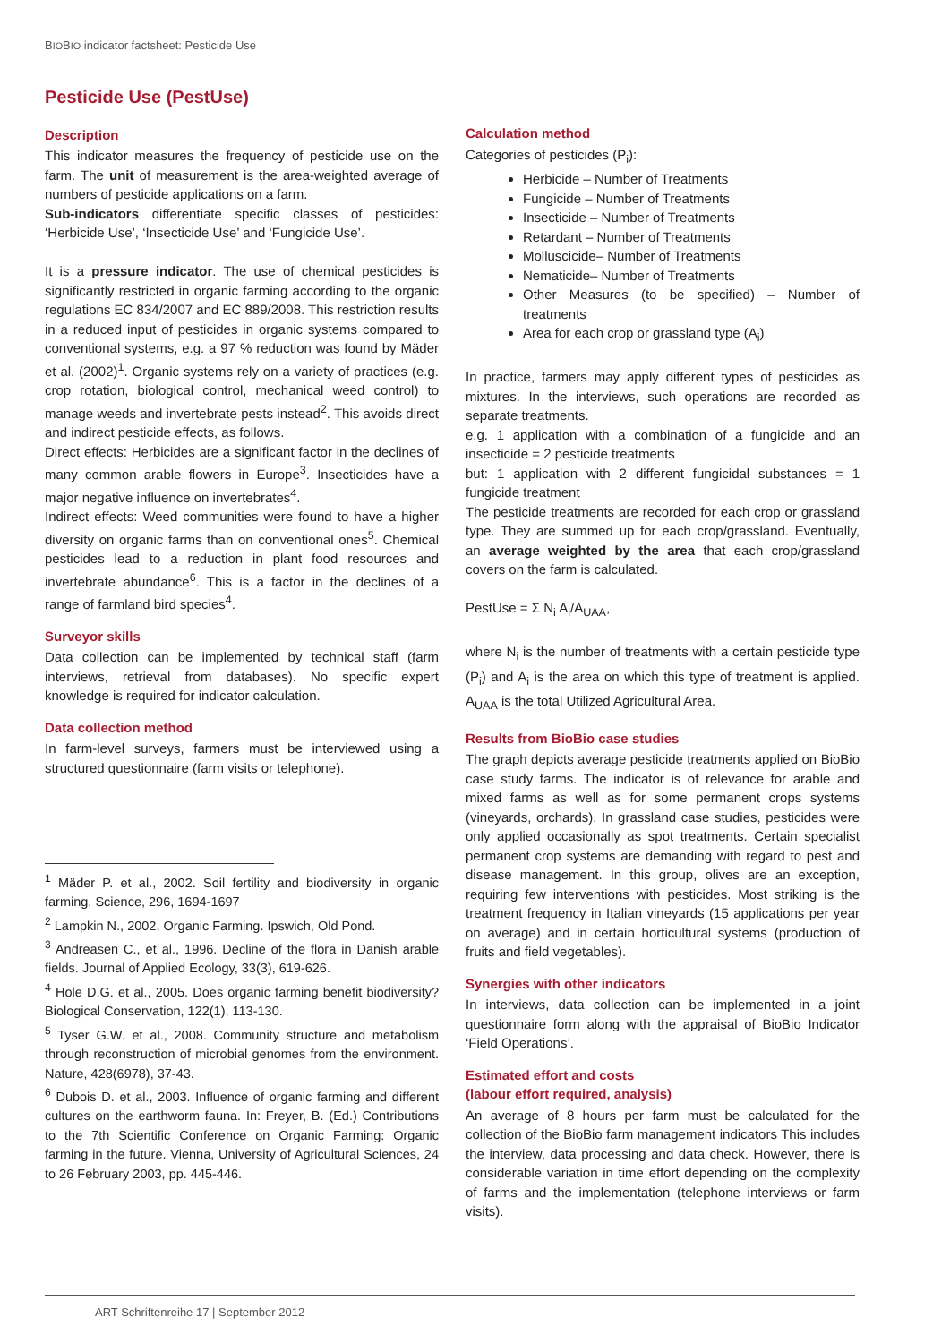BIOBIO indicator factsheet: Pesticide Use
Pesticide Use (PestUse)
Description
This indicator measures the frequency of pesticide use on the farm. The unit of measurement is the area-weighted average of numbers of pesticide applications on a farm.
Sub-indicators differentiate specific classes of pesticides: ‘Herbicide Use’, ‘Insecticide Use’ and ‘Fungicide Use’.
It is a pressure indicator. The use of chemical pesticides is significantly restricted in organic farming according to the organic regulations EC 834/2007 and EC 889/2008. This restriction results in a reduced input of pesticides in organic systems compared to conventional systems, e.g. a 97 % reduction was found by Mäder et al. (2002)<sup>1</sup>. Organic systems rely on a variety of practices (e.g. crop rotation, biological control, mechanical weed control) to manage weeds and invertebrate pests instead<sup>2</sup>. This avoids direct and indirect pesticide effects, as follows.
Direct effects: Herbicides are a significant factor in the declines of many common arable flowers in Europe<sup>3</sup>. Insecticides have a major negative influence on invertebrates<sup>4</sup>.
Indirect effects: Weed communities were found to have a higher diversity on organic farms than on conventional ones<sup>5</sup>. Chemical pesticides lead to a reduction in plant food resources and invertebrate abundance<sup>6</sup>. This is a factor in the declines of a range of farmland bird species<sup>4</sup>.
Surveyor skills
Data collection can be implemented by technical staff (farm interviews, retrieval from databases). No specific expert knowledge is required for indicator calculation.
Data collection method
In farm-level surveys, farmers must be interviewed using a structured questionnaire (farm visits or telephone).
<sup>1</sup> Mäder P. et al., 2002. Soil fertility and biodiversity in organic farming. Science, 296, 1694-1697
<sup>2</sup> Lampkin N., 2002, Organic Farming. Ipswich, Old Pond.
<sup>3</sup> Andreasen C., et al., 1996. Decline of the flora in Danish arable fields. Journal of Applied Ecology, 33(3), 619-626.
<sup>4</sup> Hole D.G. et al., 2005. Does organic farming benefit biodiversity? Biological Conservation, 122(1), 113-130.
<sup>5</sup> Tyser G.W. et al., 2008. Community structure and metabolism through reconstruction of microbial genomes from the environment. Nature, 428(6978), 37-43.
<sup>6</sup> Dubois D. et al., 2003. Influence of organic farming and different cultures on the earthworm fauna. In: Freyer, B. (Ed.) Contributions to the 7th Scientific Conference on Organic Farming: Organic farming in the future. Vienna, University of Agricultural Sciences, 24 to 26 February 2003, pp. 445-446.
Calculation method
Categories of pesticides (P<sub>i</sub>):
Herbicide – Number of Treatments
Fungicide – Number of Treatments
Insecticide – Number of Treatments
Retardant – Number of Treatments
Molluscicide– Number of Treatments
Nematicide– Number of Treatments
Other Measures (to be specified) – Number of treatments
Area for each crop or grassland type (A<sub>i</sub>)
In practice, farmers may apply different types of pesticides as mixtures. In the interviews, such operations are recorded as separate treatments.
e.g. 1 application with a combination of a fungicide and an insecticide = 2 pesticide treatments
but: 1 application with 2 different fungicidal substances = 1 fungicide treatment
The pesticide treatments are recorded for each crop or grassland type. They are summed up for each crop/grassland. Eventually, an average weighted by the area that each crop/grassland covers on the farm is calculated.
PestUse = Σ N<sub>i</sub> A<sub>i</sub>/A<sub>UAA</sub>,
where N<sub>i</sub> is the number of treatments with a certain pesticide type (P<sub>i</sub>) and A<sub>i</sub> is the area on which this type of treatment is applied. A<sub>UAA</sub> is the total Utilized Agricultural Area.
Results from BioBio case studies
The graph depicts average pesticide treatments applied on BioBio case study farms. The indicator is of relevance for arable and mixed farms as well as for some permanent crops systems (vineyards, orchards). In grassland case studies, pesticides were only applied occasionally as spot treatments. Certain specialist permanent crop systems are demanding with regard to pest and disease management. In this group, olives are an exception, requiring few interventions with pesticides. Most striking is the treatment frequency in Italian vineyards (15 applications per year on average) and in certain horticultural systems (production of fruits and field vegetables).
Synergies with other indicators
In interviews, data collection can be implemented in a joint questionnaire form along with the appraisal of BioBio Indicator ‘Field Operations’.
Estimated effort and costs
(labour effort required, analysis)
An average of 8 hours per farm must be calculated for the collection of the BioBio farm management indicators This includes the interview, data processing and data check. However, there is considerable variation in time effort depending on the complexity of farms and the implementation (telephone interviews or farm visits).
ART Schriftenreihe 17 | September 2012